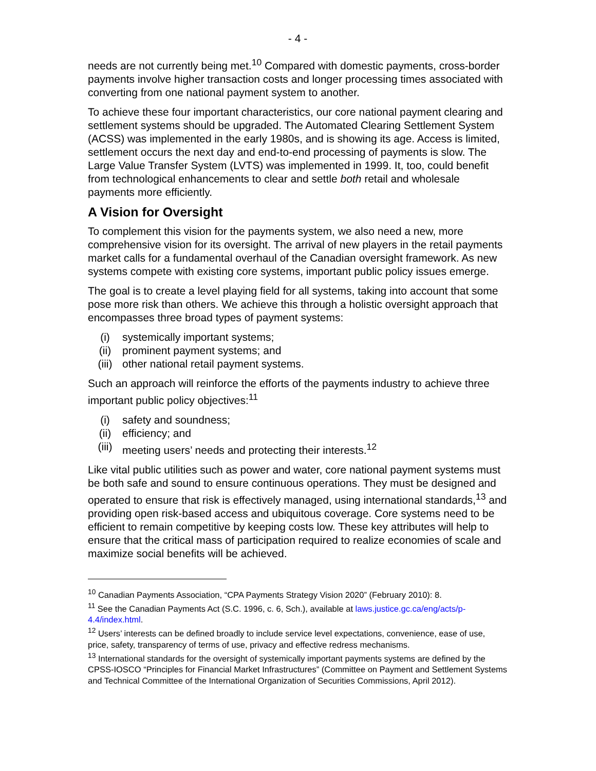- 4 -
needs are not currently being met.<sup>10</sup> Compared with domestic payments, cross-border payments involve higher transaction costs and longer processing times associated with converting from one national payment system to another.
To achieve these four important characteristics, our core national payment clearing and settlement systems should be upgraded. The Automated Clearing Settlement System (ACSS) was implemented in the early 1980s, and is showing its age. Access is limited, settlement occurs the next day and end-to-end processing of payments is slow. The Large Value Transfer System (LVTS) was implemented in 1999. It, too, could benefit from technological enhancements to clear and settle both retail and wholesale payments more efficiently.
A Vision for Oversight
To complement this vision for the payments system, we also need a new, more comprehensive vision for its oversight. The arrival of new players in the retail payments market calls for a fundamental overhaul of the Canadian oversight framework. As new systems compete with existing core systems, important public policy issues emerge.
The goal is to create a level playing field for all systems, taking into account that some pose more risk than others. We achieve this through a holistic oversight approach that encompasses three broad types of payment systems:
(i) systemically important systems;
(ii) prominent payment systems; and
(iii) other national retail payment systems.
Such an approach will reinforce the efforts of the payments industry to achieve three important public policy objectives:<sup>11</sup>
(i) safety and soundness;
(ii) efficiency; and
(iii) meeting users’ needs and protecting their interests.<sup>12</sup>
Like vital public utilities such as power and water, core national payment systems must be both safe and sound to ensure continuous operations. They must be designed and operated to ensure that risk is effectively managed, using international standards,<sup>13</sup> and providing open risk-based access and ubiquitous coverage. Core systems need to be efficient to remain competitive by keeping costs low. These key attributes will help to ensure that the critical mass of participation required to realize economies of scale and maximize social benefits will be achieved.
<sup>10</sup> Canadian Payments Association, “CPA Payments Strategy Vision 2020” (February 2010): 8.
<sup>11</sup> See the Canadian Payments Act (S.C. 1996, c. 6, Sch.), available at laws.justice.gc.ca/eng/acts/p-4.4/index.html.
<sup>12</sup> Users’ interests can be defined broadly to include service level expectations, convenience, ease of use, price, safety, transparency of terms of use, privacy and effective redress mechanisms.
<sup>13</sup> International standards for the oversight of systemically important payments systems are defined by the CPSS-IOSCO “Principles for Financial Market Infrastructures” (Committee on Payment and Settlement Systems and Technical Committee of the International Organization of Securities Commissions, April 2012).